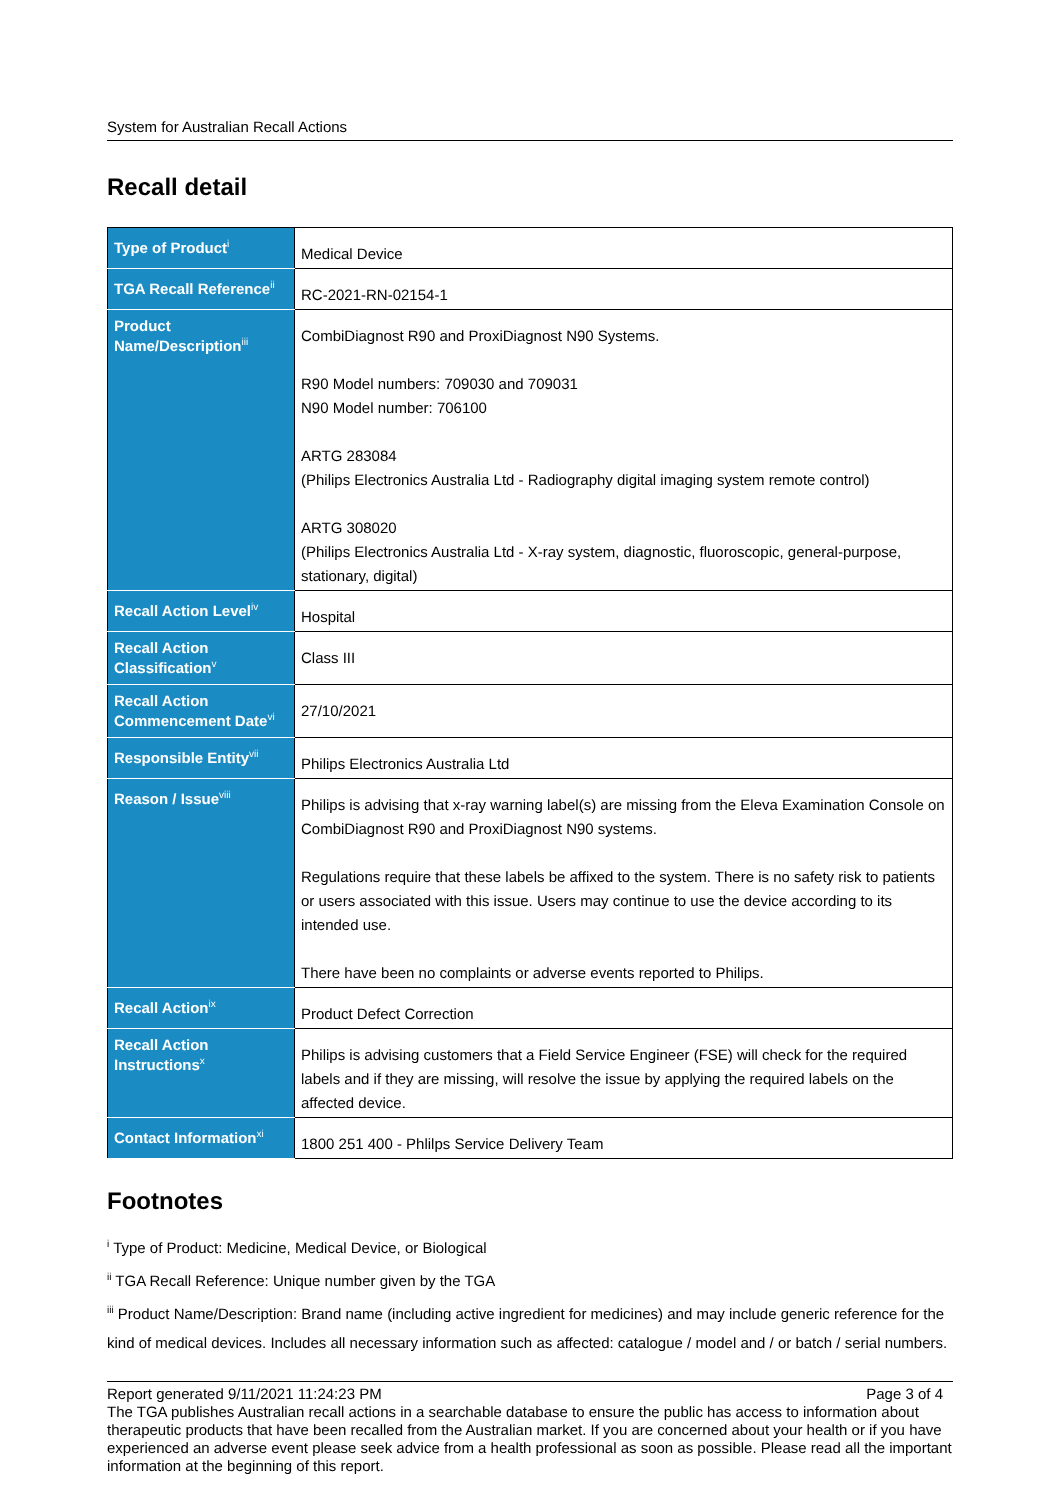System for Australian Recall Actions
Recall detail
| Type of Product<sup>i</sup> | Medical Device |
| TGA Recall Reference<sup>ii</sup> | RC-2021-RN-02154-1 |
| Product Name/Description<sup>iii</sup> | CombiDiagnost R90 and ProxiDiagnost N90 Systems. R90 Model numbers: 709030 and 709031 N90 Model number: 706100 ARTG 283084 (Philips Electronics Australia Ltd - Radiography digital imaging system remote control) ARTG 308020 (Philips Electronics Australia Ltd - X-ray system, diagnostic, fluoroscopic, general-purpose, stationary, digital) |
| Recall Action Level<sup>iv</sup> | Hospital |
| Recall Action Classification<sup>v</sup> | Class III |
| Recall Action Commencement Date<sup>vi</sup> | 27/10/2021 |
| Responsible Entity<sup>vii</sup> | Philips Electronics Australia Ltd |
| Reason / Issue<sup>viii</sup> | Philips is advising that x-ray warning label(s) are missing from the Eleva Examination Console on CombiDiagnost R90 and ProxiDiagnost N90 systems. Regulations require that these labels be affixed to the system. There is no safety risk to patients or users associated with this issue. Users may continue to use the device according to its intended use. There have been no complaints or adverse events reported to Philips. |
| Recall Action<sup>ix</sup> | Product Defect Correction |
| Recall Action Instructions<sup>x</sup> | Philips is advising customers that a Field Service Engineer (FSE) will check for the required labels and if they are missing, will resolve the issue by applying the required labels on the affected device. |
| Contact Information<sup>xi</sup> | 1800 251 400 - Phlilps Service Delivery Team |
Footnotes
<sup>i</sup> Type of Product: Medicine, Medical Device, or Biological
<sup>ii</sup> TGA Recall Reference: Unique number given by the TGA
<sup>iii</sup> Product Name/Description: Brand name (including active ingredient for medicines) and may include generic reference for the kind of medical devices. Includes all necessary information such as affected: catalogue / model and / or batch / serial numbers.
Report generated 9/11/2021 11:24:23 PM Page 3 of 4
The TGA publishes Australian recall actions in a searchable database to ensure the public has access to information about therapeutic products that have been recalled from the Australian market. If you are concerned about your health or if you have experienced an adverse event please seek advice from a health professional as soon as possible. Please read all the important information at the beginning of this report.